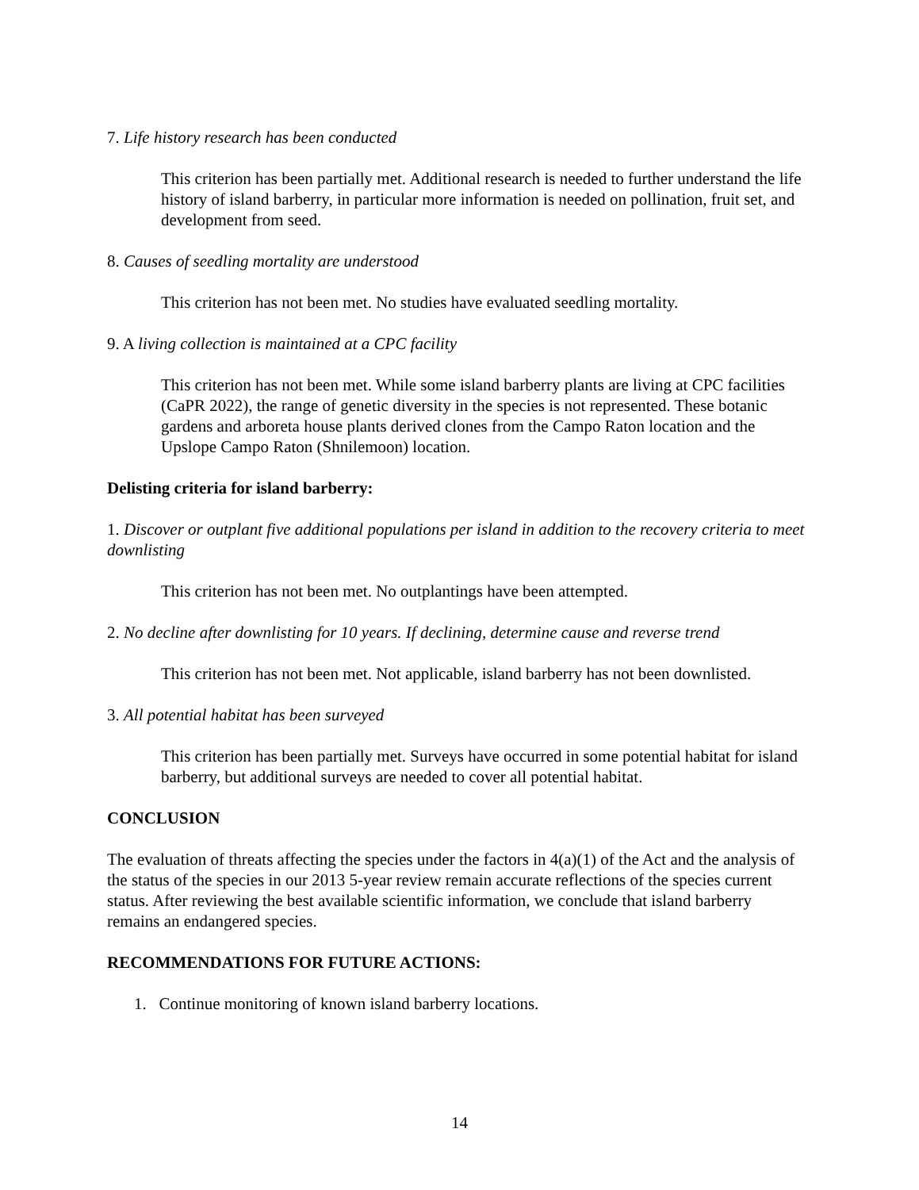7. Life history research has been conducted
This criterion has been partially met. Additional research is needed to further understand the life history of island barberry, in particular more information is needed on pollination, fruit set, and development from seed.
8. Causes of seedling mortality are understood
This criterion has not been met. No studies have evaluated seedling mortality.
9. A living collection is maintained at a CPC facility
This criterion has not been met. While some island barberry plants are living at CPC facilities (CaPR 2022), the range of genetic diversity in the species is not represented. These botanic gardens and arboreta house plants derived clones from the Campo Raton location and the Upslope Campo Raton (Shnilemoon) location.
Delisting criteria for island barberry:
1. Discover or outplant five additional populations per island in addition to the recovery criteria to meet downlisting
This criterion has not been met. No outplantings have been attempted.
2. No decline after downlisting for 10 years. If declining, determine cause and reverse trend
This criterion has not been met. Not applicable, island barberry has not been downlisted.
3. All potential habitat has been surveyed
This criterion has been partially met. Surveys have occurred in some potential habitat for island barberry, but additional surveys are needed to cover all potential habitat.
CONCLUSION
The evaluation of threats affecting the species under the factors in 4(a)(1) of the Act and the analysis of the status of the species in our 2013 5-year review remain accurate reflections of the species current status. After reviewing the best available scientific information, we conclude that island barberry remains an endangered species.
RECOMMENDATIONS FOR FUTURE ACTIONS:
1. Continue monitoring of known island barberry locations.
14